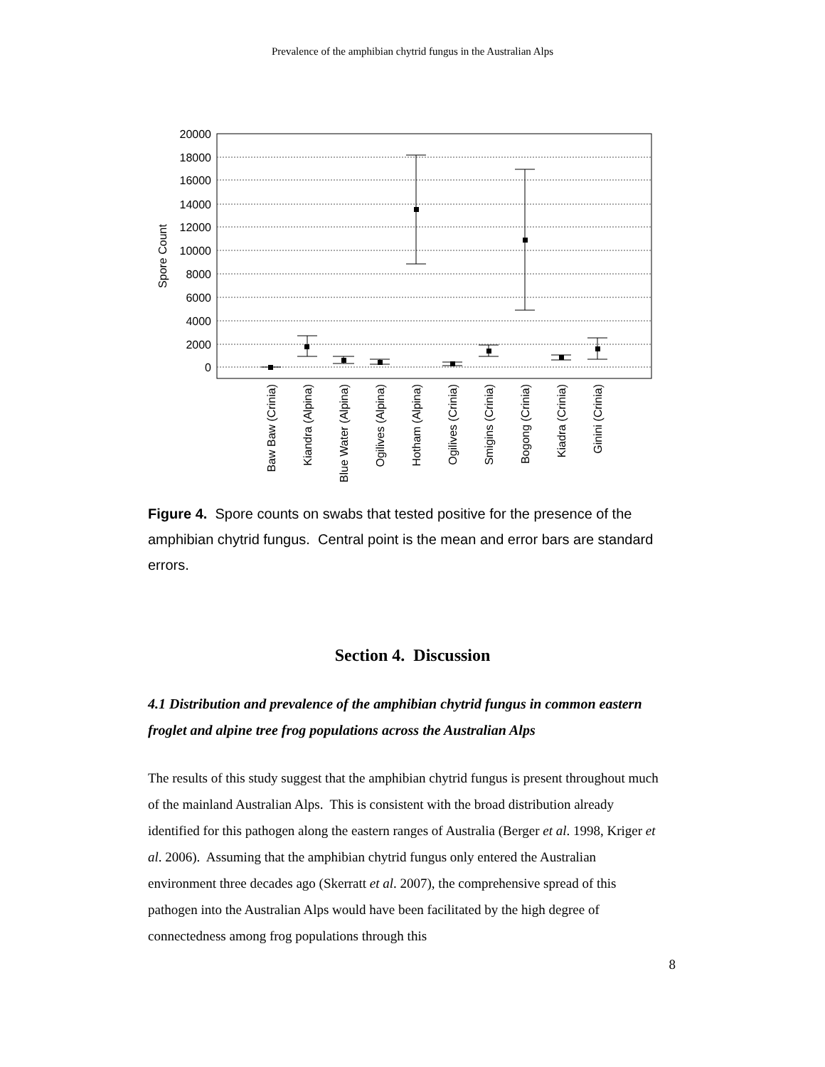Prevalence of the amphibian chytrid fungus in the Australian Alps
20000
18000
16000
14000
12000
10000
8000
6000
4000
2000
0
Spore Count
Baw Baw (Crinia)
Kiandra (Alpina)
Blue Water (Alpina)
Ogilives (Alpina)
Hotham (Alpina)
Ogilives (Crinia)
Smigins (Crinia)
Bogong (Crinia)
Kiadra (Crinia)
Ginini (Crinia)
Figure 4. Spore counts on swabs that tested positive for the presence of the amphibian chytrid fungus. Central point is the mean and error bars are standard errors.
Section 4. Discussion
4.1 Distribution and prevalence of the amphibian chytrid fungus in common eastern froglet and alpine tree frog populations across the Australian Alps
The results of this study suggest that the amphibian chytrid fungus is present throughout much of the mainland Australian Alps. This is consistent with the broad distribution already identified for this pathogen along the eastern ranges of Australia (Berger et al. 1998, Kriger et al. 2006). Assuming that the amphibian chytrid fungus only entered the Australian environment three decades ago (Skerratt et al. 2007), the comprehensive spread of this pathogen into the Australian Alps would have been facilitated by the high degree of connectedness among frog populations through this
8